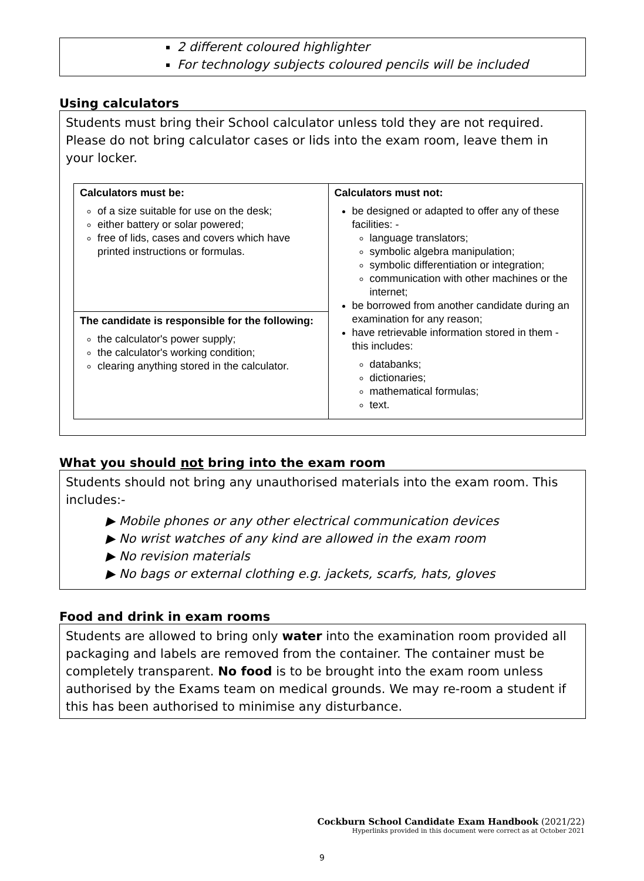2 different coloured highlighter
For technology subjects coloured pencils will be included
Using calculators
Students must bring their School calculator unless told they are not required. Please do not bring calculator cases or lids into the exam room, leave them in your locker.
| Calculators must be: of a size suitable for use on the desk; either battery or solar powered; free of lids, cases and covers which have printed instructions or formulas. | Calculators must not: be designed or adapted to offer any of these facilities: - language translators; symbolic algebra manipulation; symbolic differentiation or integration; communication with other machines or the internet; be borrowed from another candidate during an examination for any reason; have retrievable information stored in them - this includes: databanks; dictionaries; mathematical formulas; text. |
| The candidate is responsible for the following: the calculator's power supply; the calculator's working condition; clearing anything stored in the calculator. | |
What you should not bring into the exam room
Students should not bring any unauthorised materials into the exam room. This includes:-
▶ Mobile phones or any other electrical communication devices
▶ No wrist watches of any kind are allowed in the exam room
▶ No revision materials
▶ No bags or external clothing e.g. jackets, scarfs, hats, gloves
Food and drink in exam rooms
Students are allowed to bring only water into the examination room provided all packaging and labels are removed from the container. The container must be completely transparent. No food is to be brought into the exam room unless authorised by the Exams team on medical grounds. We may re-room a student if this has been authorised to minimise any disturbance.
Cockburn School Candidate Exam Handbook (2021/22)
Hyperlinks provided in this document were correct as at October 2021
9